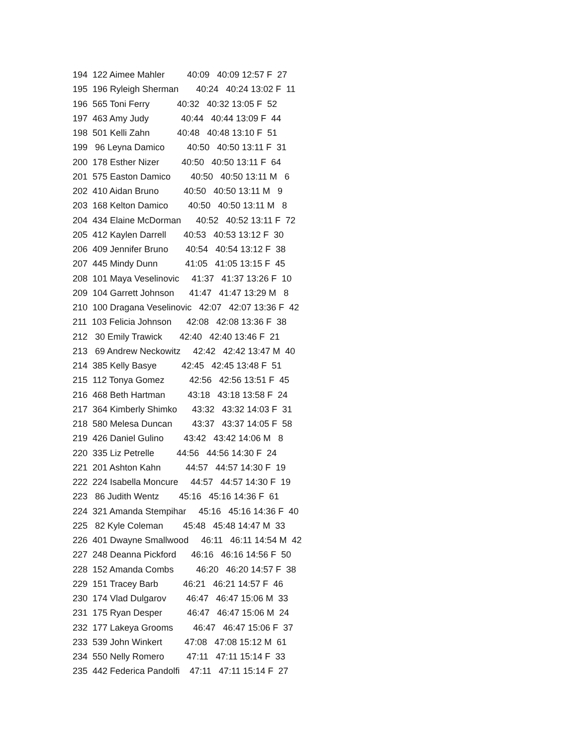194 122 Aimee Mahler 40:09 40:09 12:57 F 27
195 196 Ryleigh Sherman 40:24 40:24 13:02 F 11
196 565 Toni Ferry 40:32 40:32 13:05 F 52
197 463 Amy Judy 40:44 40:44 13:09 F 44
198 501 Kelli Zahn 40:48 40:48 13:10 F 51
199 96 Leyna Damico 40:50 40:50 13:11 F 31
200 178 Esther Nizer 40:50 40:50 13:11 F 64
201 575 Easton Damico 40:50 40:50 13:11 M 6
202 410 Aidan Bruno 40:50 40:50 13:11 M 9
203 168 Kelton Damico 40:50 40:50 13:11 M 8
204 434 Elaine McDorman 40:52 40:52 13:11 F 72
205 412 Kaylen Darrell 40:53 40:53 13:12 F 30
206 409 Jennifer Bruno 40:54 40:54 13:12 F 38
207 445 Mindy Dunn 41:05 41:05 13:15 F 45
208 101 Maya Veselinovic 41:37 41:37 13:26 F 10
209 104 Garrett Johnson 41:47 41:47 13:29 M 8
210 100 Dragana Veselinovic 42:07 42:07 13:36 F 42
211 103 Felicia Johnson 42:08 42:08 13:36 F 38
212 30 Emily Trawick 42:40 42:40 13:46 F 21
213 69 Andrew Neckowitz 42:42 42:42 13:47 M 40
214 385 Kelly Basye 42:45 42:45 13:48 F 51
215 112 Tonya Gomez 42:56 42:56 13:51 F 45
216 468 Beth Hartman 43:18 43:18 13:58 F 24
217 364 Kimberly Shimko 43:32 43:32 14:03 F 31
218 580 Melesa Duncan 43:37 43:37 14:05 F 58
219 426 Daniel Gulino 43:42 43:42 14:06 M 8
220 335 Liz Petrelle 44:56 44:56 14:30 F 24
221 201 Ashton Kahn 44:57 44:57 14:30 F 19
222 224 Isabella Moncure 44:57 44:57 14:30 F 19
223 86 Judith Wentz 45:16 45:16 14:36 F 61
224 321 Amanda Stempihar 45:16 45:16 14:36 F 40
225 82 Kyle Coleman 45:48 45:48 14:47 M 33
226 401 Dwayne Smallwood 46:11 46:11 14:54 M 42
227 248 Deanna Pickford 46:16 46:16 14:56 F 50
228 152 Amanda Combs 46:20 46:20 14:57 F 38
229 151 Tracey Barb 46:21 46:21 14:57 F 46
230 174 Vlad Dulgarov 46:47 46:47 15:06 M 33
231 175 Ryan Desper 46:47 46:47 15:06 M 24
232 177 Lakeya Grooms 46:47 46:47 15:06 F 37
233 539 John Winkert 47:08 47:08 15:12 M 61
234 550 Nelly Romero 47:11 47:11 15:14 F 33
235 442 Federica Pandolfi 47:11 47:11 15:14 F 27